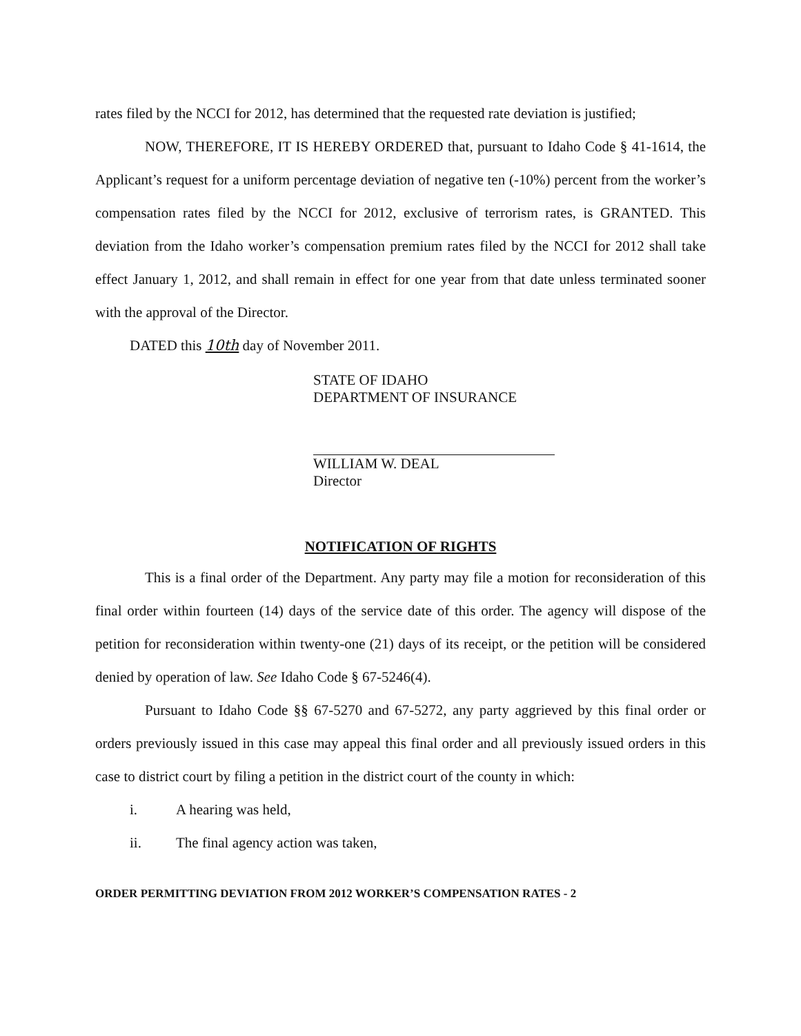rates filed by the NCCI for 2012, has determined that the requested rate deviation is justified;
NOW, THEREFORE, IT IS HEREBY ORDERED that, pursuant to Idaho Code § 41-1614, the Applicant’s request for a uniform percentage deviation of negative ten (-10%) percent from the worker’s compensation rates filed by the NCCI for 2012, exclusive of terrorism rates, is GRANTED. This deviation from the Idaho worker’s compensation premium rates filed by the NCCI for 2012 shall take effect January 1, 2012, and shall remain in effect for one year from that date unless terminated sooner with the approval of the Director.
DATED this 10th day of November 2011.
STATE OF IDAHO
DEPARTMENT OF INSURANCE
WILLIAM W. DEAL
Director
NOTIFICATION OF RIGHTS
This is a final order of the Department. Any party may file a motion for reconsideration of this final order within fourteen (14) days of the service date of this order. The agency will dispose of the petition for reconsideration within twenty-one (21) days of its receipt, or the petition will be considered denied by operation of law. See Idaho Code § 67-5246(4).
Pursuant to Idaho Code §§ 67-5270 and 67-5272, any party aggrieved by this final order or orders previously issued in this case may appeal this final order and all previously issued orders in this case to district court by filing a petition in the district court of the county in which:
i. A hearing was held,
ii. The final agency action was taken,
ORDER PERMITTING DEVIATION FROM 2012 WORKER’S COMPENSATION RATES - 2